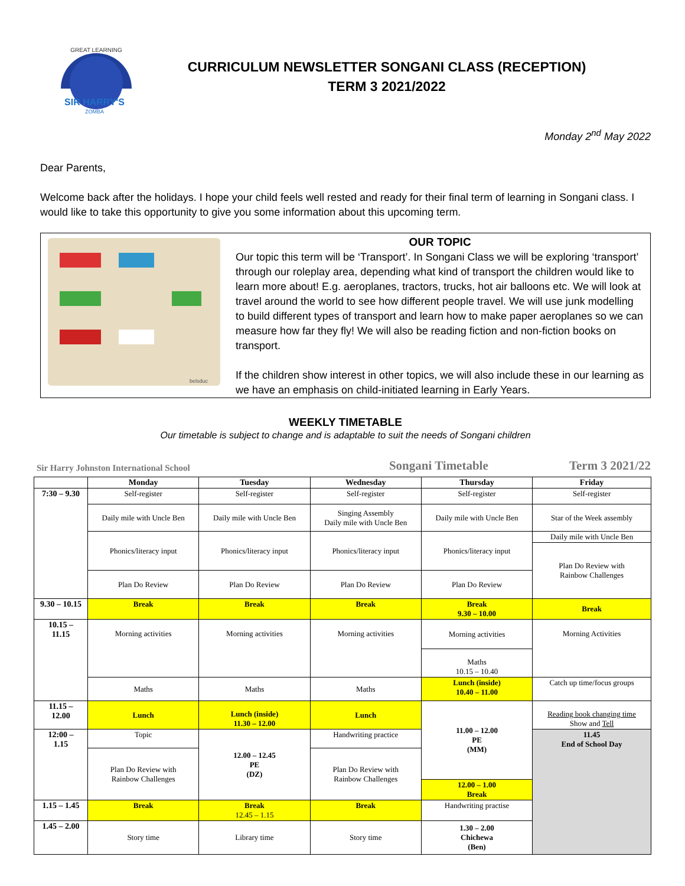GREAT LEARNING
SIR HARRY'S
ZOMBA
CURRICULUM NEWSLETTER SONGANI CLASS (RECEPTION)
TERM 3 2021/2022
Monday 2<sup>nd</sup> May 2022
Dear Parents,
Welcome back after the holidays. I hope your child feels well rested and ready for their final term of learning in Songani class. I would like to take this opportunity to give you some information about this upcoming term.
belsduc
OUR TOPIC
Our topic this term will be ‘Transport’. In Songani Class we will be exploring ‘transport’ through our roleplay area, depending what kind of transport the children would like to learn more about! E.g. aeroplanes, tractors, trucks, hot air balloons etc. We will look at travel around the world to see how different people travel. We will use junk modelling to build different types of transport and learn how to make paper aeroplanes so we can measure how far they fly! We will also be reading fiction and non-fiction books on transport.
If the children show interest in other topics, we will also include these in our learning as we have an emphasis on child-initiated learning in Early Years.
WEEKLY TIMETABLE
Our timetable is subject to change and is adaptable to suit the needs of Songani children
Sir Harry Johnston International School Songani Timetable Term 3 2021/22
| | Monday | Tuesday | Wednesday | Thursday | Friday |
| --- | --- | --- | --- | --- | --- |
| 7:30 – 9.30 | Self-register | Self-register | Self-register | Self-register | Self-register |
| | Daily mile with Uncle Ben | Daily mile with Uncle Ben | Singing Assembly Daily mile with Uncle Ben | Daily mile with Uncle Ben | Star of the Week assembly |
| | Phonics/literacy input | Phonics/literacy input | Phonics/literacy input | Phonics/literacy input | Daily mile with Uncle Ben |
| | | | | | Plan Do Review with Rainbow Challenges |
| | Plan Do Review | Plan Do Review | Plan Do Review | Plan Do Review | |
| 9.30 – 10.15 | Break | Break | Break | Break 9.30 – 10.00 | Break |
| 10.15 – 11.15 | Morning activities | Morning activities | Morning activities | Morning activities | Morning Activities |
| | | | | Maths 10.15 – 10.40 | |
| | Maths | Maths | Maths | Lunch (inside) 10.40 – 11.00 | Catch up time/focus groups |
| 11.15 – 12.00 | Lunch | Lunch (inside) 11.30 – 12.00 | Lunch | 11.00 – 12.00 PE (MM) | Reading book changing time Show and Tell |
| 12:00 – 1.15 | Topic | 12.00 – 12.45 PE (DZ) | Handwriting practice | | 11.45 End of School Day |
| | Plan Do Review with Rainbow Challenges | | Plan Do Review with Rainbow Challenges | | |
| | | | | 12.00 – 1.00 Break | |
| 1.15 – 1.45 | Break | Break 12.45 – 1.15 | Break | Handwriting practise | |
| 1.45 – 2.00 | Story time | Library time | Story time | 1.30 – 2.00 Chichewa (Ben) | |